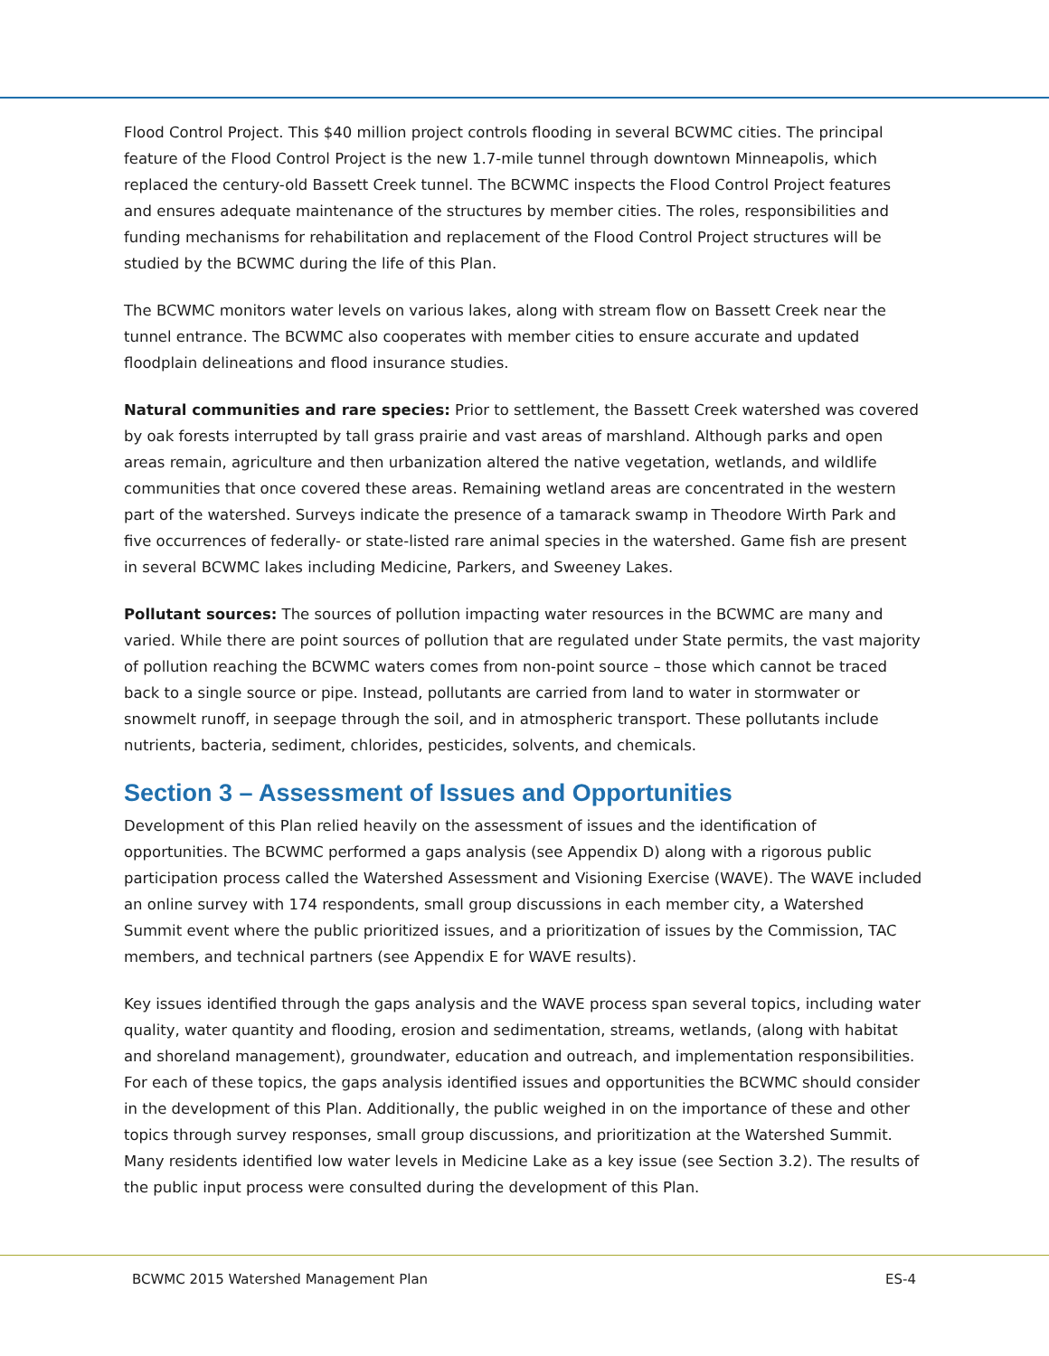Flood Control Project. This $40 million project controls flooding in several BCWMC cities. The principal feature of the Flood Control Project is the new 1.7-mile tunnel through downtown Minneapolis, which replaced the century-old Bassett Creek tunnel. The BCWMC inspects the Flood Control Project features and ensures adequate maintenance of the structures by member cities. The roles, responsibilities and funding mechanisms for rehabilitation and replacement of the Flood Control Project structures will be studied by the BCWMC during the life of this Plan.
The BCWMC monitors water levels on various lakes, along with stream flow on Bassett Creek near the tunnel entrance. The BCWMC also cooperates with member cities to ensure accurate and updated floodplain delineations and flood insurance studies.
Natural communities and rare species: Prior to settlement, the Bassett Creek watershed was covered by oak forests interrupted by tall grass prairie and vast areas of marshland. Although parks and open areas remain, agriculture and then urbanization altered the native vegetation, wetlands, and wildlife communities that once covered these areas. Remaining wetland areas are concentrated in the western part of the watershed. Surveys indicate the presence of a tamarack swamp in Theodore Wirth Park and five occurrences of federally- or state-listed rare animal species in the watershed. Game fish are present in several BCWMC lakes including Medicine, Parkers, and Sweeney Lakes.
Pollutant sources: The sources of pollution impacting water resources in the BCWMC are many and varied. While there are point sources of pollution that are regulated under State permits, the vast majority of pollution reaching the BCWMC waters comes from non-point source – those which cannot be traced back to a single source or pipe. Instead, pollutants are carried from land to water in stormwater or snowmelt runoff, in seepage through the soil, and in atmospheric transport. These pollutants include nutrients, bacteria, sediment, chlorides, pesticides, solvents, and chemicals.
Section 3 – Assessment of Issues and Opportunities
Development of this Plan relied heavily on the assessment of issues and the identification of opportunities. The BCWMC performed a gaps analysis (see Appendix D) along with a rigorous public participation process called the Watershed Assessment and Visioning Exercise (WAVE). The WAVE included an online survey with 174 respondents, small group discussions in each member city, a Watershed Summit event where the public prioritized issues, and a prioritization of issues by the Commission, TAC members, and technical partners (see Appendix E for WAVE results).
Key issues identified through the gaps analysis and the WAVE process span several topics, including water quality, water quantity and flooding, erosion and sedimentation, streams, wetlands, (along with habitat and shoreland management), groundwater, education and outreach, and implementation responsibilities. For each of these topics, the gaps analysis identified issues and opportunities the BCWMC should consider in the development of this Plan. Additionally, the public weighed in on the importance of these and other topics through survey responses, small group discussions, and prioritization at the Watershed Summit. Many residents identified low water levels in Medicine Lake as a key issue (see Section 3.2). The results of the public input process were consulted during the development of this Plan.
BCWMC 2015 Watershed Management Plan ES-4